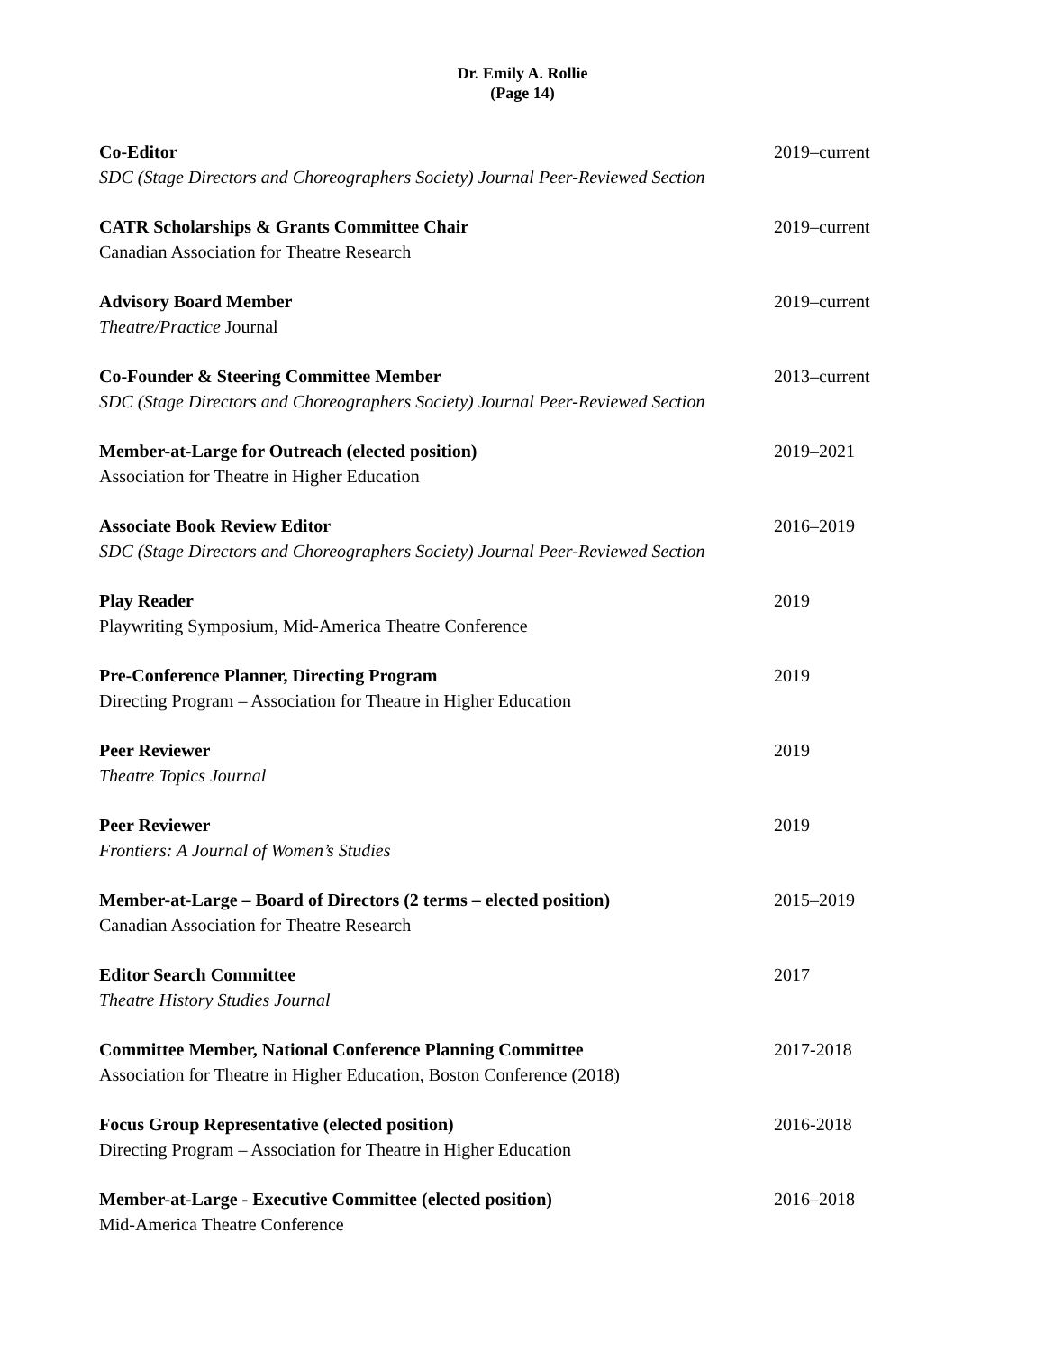Dr. Emily A. Rollie
(Page 14)
Co-Editor
SDC (Stage Directors and Choreographers Society) Journal Peer-Reviewed Section
2019–current
CATR Scholarships & Grants Committee Chair
Canadian Association for Theatre Research
2019–current
Advisory Board Member
Theatre/Practice Journal
2019–current
Co-Founder & Steering Committee Member
SDC (Stage Directors and Choreographers Society) Journal Peer-Reviewed Section
2013–current
Member-at-Large for Outreach (elected position)
Association for Theatre in Higher Education
2019–2021
Associate Book Review Editor
SDC (Stage Directors and Choreographers Society) Journal Peer-Reviewed Section
2016–2019
Play Reader
Playwriting Symposium, Mid-America Theatre Conference
2019
Pre-Conference Planner, Directing Program
Directing Program – Association for Theatre in Higher Education
2019
Peer Reviewer
Theatre Topics Journal
2019
Peer Reviewer
Frontiers: A Journal of Women’s Studies
2019
Member-at-Large – Board of Directors (2 terms – elected position)
Canadian Association for Theatre Research
2015–2019
Editor Search Committee
Theatre History Studies Journal
2017
Committee Member, National Conference Planning Committee
Association for Theatre in Higher Education, Boston Conference (2018)
2017-2018
Focus Group Representative (elected position)
Directing Program – Association for Theatre in Higher Education
2016-2018
Member-at-Large - Executive Committee (elected position)
Mid-America Theatre Conference
2016–2018